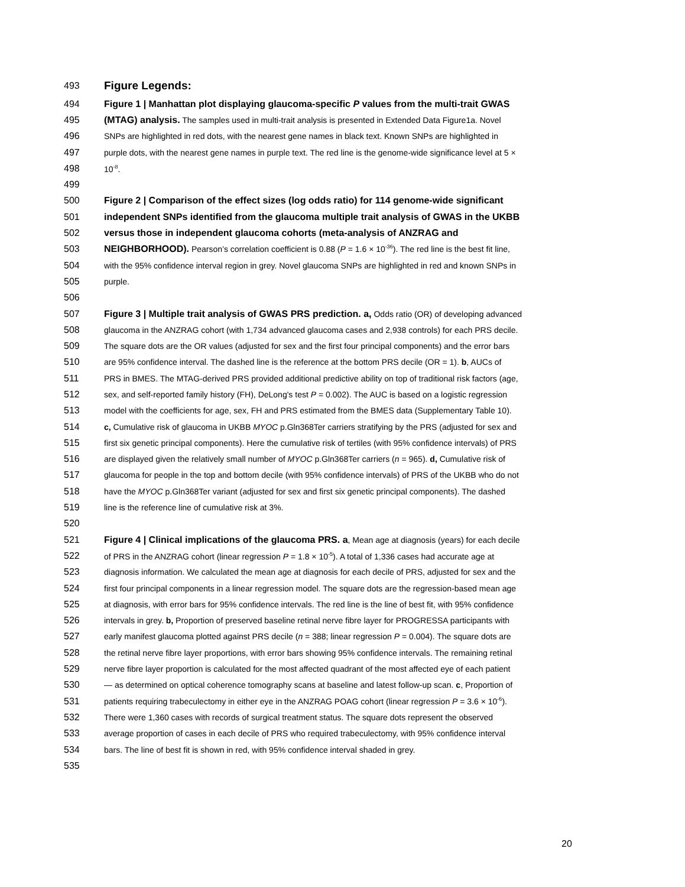493 Figure Legends:
494 Figure 1 | Manhattan plot displaying glaucoma-specific P values from the multi-trait GWAS
495 (MTAG) analysis. The samples used in multi-trait analysis is presented in Extended Data Figure1a. Novel
496 SNPs are highlighted in red dots, with the nearest gene names in black text. Known SNPs are highlighted in
497 purple dots, with the nearest gene names in purple text. The red line is the genome-wide significance level at 5 ×
498 10<sup>-8</sup>.
499
500 Figure 2 | Comparison of the effect sizes (log odds ratio) for 114 genome-wide significant
501 independent SNPs identified from the glaucoma multiple trait analysis of GWAS in the UKBB
502 versus those in independent glaucoma cohorts (meta-analysis of ANZRAG and
503 NEIGHBORHOOD). Pearson’s correlation coefficient is 0.88 (P = 1.6 × 10<sup>-36</sup>). The red line is the best fit line,
504 with the 95% confidence interval region in grey. Novel glaucoma SNPs are highlighted in red and known SNPs in
505 purple.
506
507 Figure 3 | Multiple trait analysis of GWAS PRS prediction. a, Odds ratio (OR) of developing advanced
508 glaucoma in the ANZRAG cohort (with 1,734 advanced glaucoma cases and 2,938 controls) for each PRS decile.
509 The square dots are the OR values (adjusted for sex and the first four principal components) and the error bars
510 are 95% confidence interval. The dashed line is the reference at the bottom PRS decile (OR = 1). b, AUCs of
511 PRS in BMES. The MTAG-derived PRS provided additional predictive ability on top of traditional risk factors (age,
512 sex, and self-reported family history (FH), DeLong's test P = 0.002). The AUC is based on a logistic regression
513 model with the coefficients for age, sex, FH and PRS estimated from the BMES data (Supplementary Table 10).
514 c, Cumulative risk of glaucoma in UKBB MYOC p.Gln368Ter carriers stratifying by the PRS (adjusted for sex and
515 first six genetic principal components). Here the cumulative risk of tertiles (with 95% confidence intervals) of PRS
516 are displayed given the relatively small number of MYOC p.Gln368Ter carriers (n = 965). d, Cumulative risk of
517 glaucoma for people in the top and bottom decile (with 95% confidence intervals) of PRS of the UKBB who do not
518 have the MYOC p.Gln368Ter variant (adjusted for sex and first six genetic principal components). The dashed
519 line is the reference line of cumulative risk at 3%.
520
521 Figure 4 | Clinical implications of the glaucoma PRS. a, Mean age at diagnosis (years) for each decile
522 of PRS in the ANZRAG cohort (linear regression P = 1.8 × 10<sup>-5</sup>). A total of 1,336 cases had accurate age at
523 diagnosis information. We calculated the mean age at diagnosis for each decile of PRS, adjusted for sex and the
524 first four principal components in a linear regression model. The square dots are the regression-based mean age
525 at diagnosis, with error bars for 95% confidence intervals. The red line is the line of best fit, with 95% confidence
526 intervals in grey. b, Proportion of preserved baseline retinal nerve fibre layer for PROGRESSA participants with
527 early manifest glaucoma plotted against PRS decile (n = 388; linear regression P = 0.004). The square dots are
528 the retinal nerve fibre layer proportions, with error bars showing 95% confidence intervals. The remaining retinal
529 nerve fibre layer proportion is calculated for the most affected quadrant of the most affected eye of each patient
530 — as determined on optical coherence tomography scans at baseline and latest follow-up scan. c, Proportion of
531 patients requiring trabeculectomy in either eye in the ANZRAG POAG cohort (linear regression P = 3.6 × 10<sup>-6</sup>).
532 There were 1,360 cases with records of surgical treatment status. The square dots represent the observed
533 average proportion of cases in each decile of PRS who required trabeculectomy, with 95% confidence interval
534 bars. The line of best fit is shown in red, with 95% confidence interval shaded in grey.
535
20